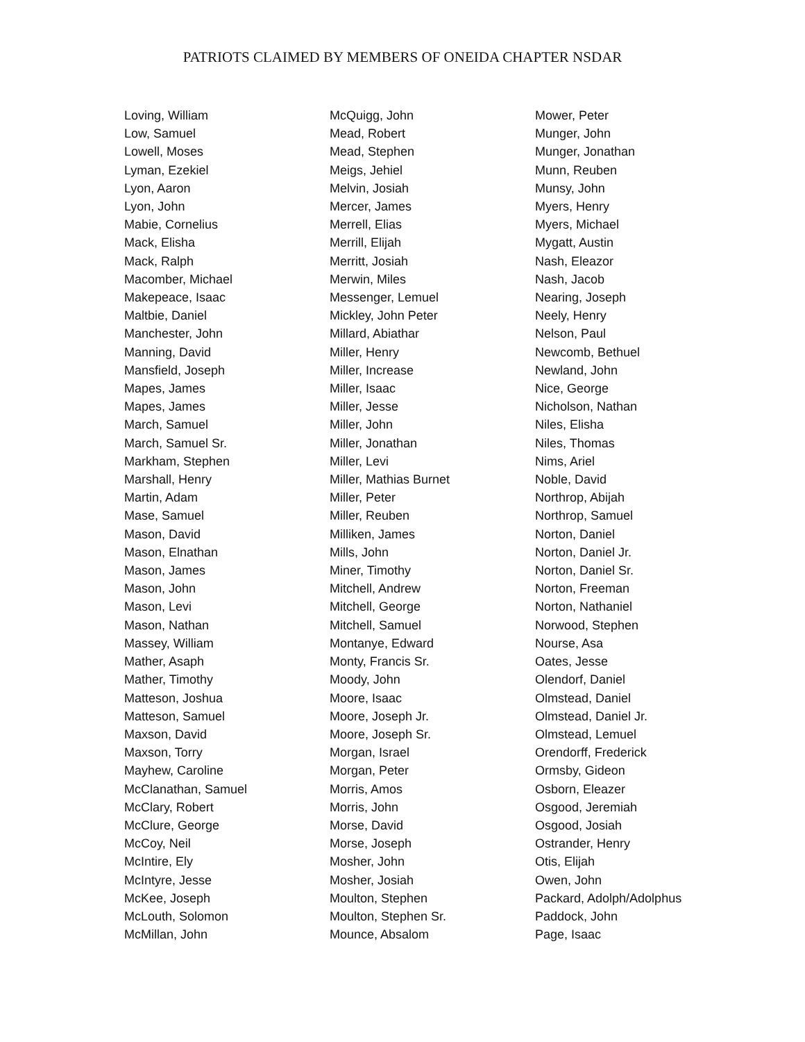PATRIOTS CLAIMED BY MEMBERS OF ONEIDA CHAPTER NSDAR
Loving, William
Low, Samuel
Lowell, Moses
Lyman, Ezekiel
Lyon, Aaron
Lyon, John
Mabie, Cornelius
Mack, Elisha
Mack, Ralph
Macomber, Michael
Makepeace, Isaac
Maltbie, Daniel
Manchester, John
Manning, David
Mansfield, Joseph
Mapes, James
Mapes, James
March, Samuel
March, Samuel Sr.
Markham, Stephen
Marshall, Henry
Martin, Adam
Mase, Samuel
Mason, David
Mason, Elnathan
Mason, James
Mason, John
Mason, Levi
Mason, Nathan
Massey, William
Mather, Asaph
Mather, Timothy
Matteson, Joshua
Matteson, Samuel
Maxson, David
Maxson, Torry
Mayhew, Caroline
McClanathan, Samuel
McClary, Robert
McClure, George
McCoy, Neil
McIntire, Ely
McIntyre, Jesse
McKee, Joseph
McLouth, Solomon
McMillan, John
McQuigg, John
Mead, Robert
Mead, Stephen
Meigs, Jehiel
Melvin, Josiah
Mercer, James
Merrell, Elias
Merrill, Elijah
Merritt, Josiah
Merwin, Miles
Messenger, Lemuel
Mickley, John Peter
Millard, Abiathar
Miller, Henry
Miller, Increase
Miller, Isaac
Miller, Jesse
Miller, John
Miller, Jonathan
Miller, Levi
Miller, Mathias Burnet
Miller, Peter
Miller, Reuben
Milliken, James
Mills, John
Miner, Timothy
Mitchell, Andrew
Mitchell, George
Mitchell, Samuel
Montanye, Edward
Monty, Francis Sr.
Moody, John
Moore, Isaac
Moore, Joseph Jr.
Moore, Joseph Sr.
Morgan, Israel
Morgan, Peter
Morris, Amos
Morris, John
Morse, David
Morse, Joseph
Mosher, John
Mosher, Josiah
Moulton, Stephen
Moulton, Stephen Sr.
Mounce, Absalom
Mower, Peter
Munger, John
Munger, Jonathan
Munn, Reuben
Munsy, John
Myers, Henry
Myers, Michael
Mygatt, Austin
Nash, Eleazor
Nash, Jacob
Nearing, Joseph
Neely, Henry
Nelson, Paul
Newcomb, Bethuel
Newland, John
Nice, George
Nicholson, Nathan
Niles, Elisha
Niles, Thomas
Nims, Ariel
Noble, David
Northrop, Abijah
Northrop, Samuel
Norton, Daniel
Norton, Daniel Jr.
Norton, Daniel Sr.
Norton, Freeman
Norton, Nathaniel
Norwood, Stephen
Nourse, Asa
Oates, Jesse
Olendorf, Daniel
Olmstead, Daniel
Olmstead, Daniel Jr.
Olmstead, Lemuel
Orendorff, Frederick
Ormsby, Gideon
Osborn, Eleazer
Osgood, Jeremiah
Osgood, Josiah
Ostrander, Henry
Otis, Elijah
Owen, John
Packard, Adolph/Adolphus
Paddock, John
Page, Isaac